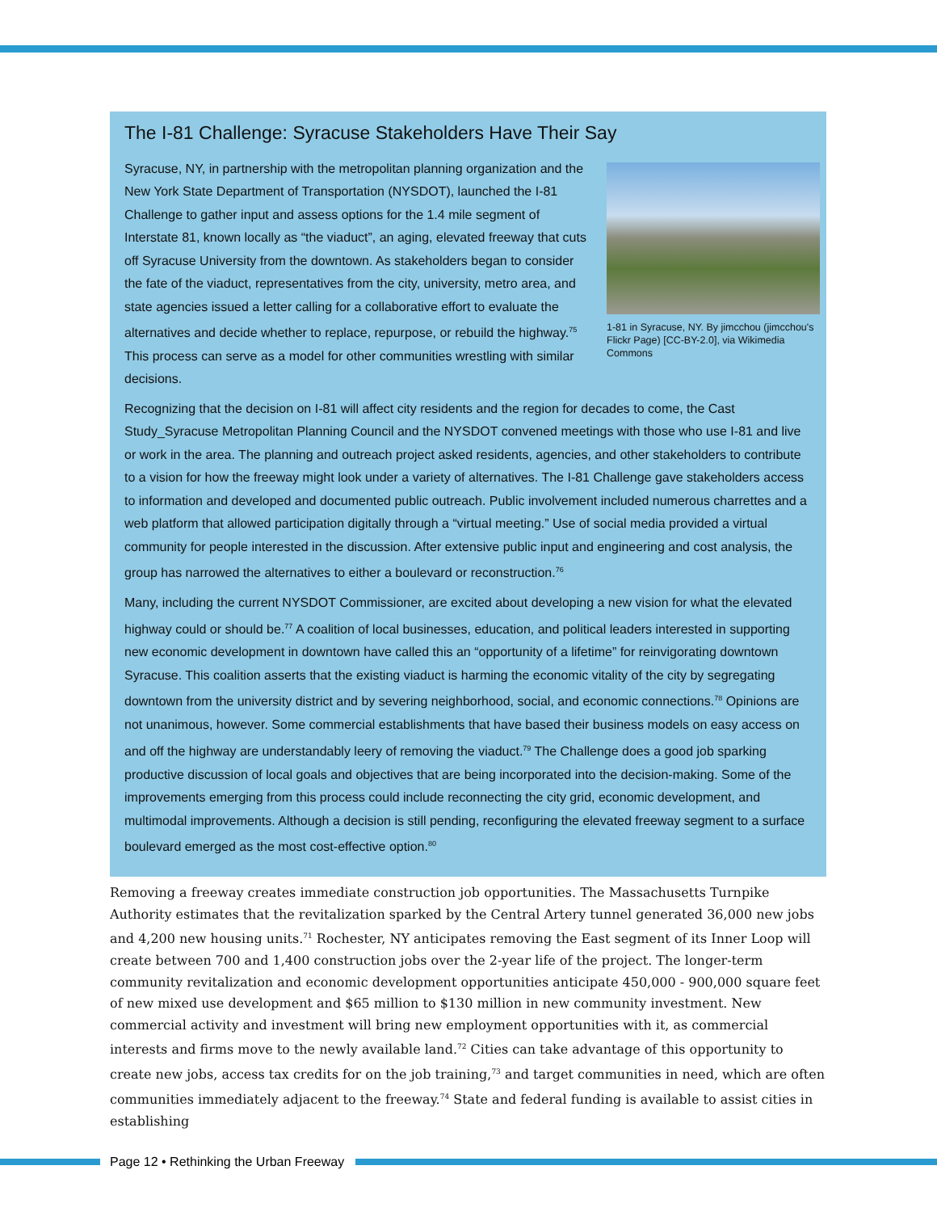The I-81 Challenge: Syracuse Stakeholders Have Their Say
1-81 in Syracuse, NY. By jimcchou (jimcchou's Flickr Page) [CC-BY-2.0], via Wikimedia Commons
Syracuse, NY, in partnership with the metropolitan planning organization and the New York State Department of Transportation (NYSDOT), launched the I-81 Challenge to gather input and assess options for the 1.4 mile segment of Interstate 81, known locally as “the viaduct”, an aging, elevated freeway that cuts off Syracuse University from the downtown. As stakeholders began to consider the fate of the viaduct, representatives from the city, university, metro area, and state agencies issued a letter calling for a collaborative effort to evaluate the alternatives and decide whether to replace, repurpose, or rebuild the highway.<sup>75</sup> This process can serve as a model for other communities wrestling with similar decisions.
Recognizing that the decision on I-81 will affect city residents and the region for decades to come, the Cast Study_Syracuse Metropolitan Planning Council and the NYSDOT convened meetings with those who use I-81 and live or work in the area. The planning and outreach project asked residents, agencies, and other stakeholders to contribute to a vision for how the freeway might look under a variety of alternatives. The I-81 Challenge gave stakeholders access to information and developed and documented public outreach. Public involvement included numerous charrettes and a web platform that allowed participation digitally through a “virtual meeting.” Use of social media provided a virtual community for people interested in the discussion. After extensive public input and engineering and cost analysis, the group has narrowed the alternatives to either a boulevard or reconstruction.<sup>76</sup>
Many, including the current NYSDOT Commissioner, are excited about developing a new vision for what the elevated highway could or should be.<sup>77</sup> A coalition of local businesses, education, and political leaders interested in supporting new economic development in downtown have called this an “opportunity of a lifetime” for reinvigorating downtown Syracuse. This coalition asserts that the existing viaduct is harming the economic vitality of the city by segregating downtown from the university district and by severing neighborhood, social, and economic connections.<sup>78</sup> Opinions are not unanimous, however. Some commercial establishments that have based their business models on easy access on and off the highway are understandably leery of removing the viaduct.<sup>79</sup> The Challenge does a good job sparking productive discussion of local goals and objectives that are being incorporated into the decision-making. Some of the improvements emerging from this process could include reconnecting the city grid, economic development, and multimodal improvements. Although a decision is still pending, reconfiguring the elevated freeway segment to a surface boulevard emerged as the most cost-effective option.<sup>80</sup>
Removing a freeway creates immediate construction job opportunities. The Massachusetts Turnpike Authority estimates that the revitalization sparked by the Central Artery tunnel generated 36,000 new jobs and 4,200 new housing units.<sup>71</sup> Rochester, NY anticipates removing the East segment of its Inner Loop will create between 700 and 1,400 construction jobs over the 2-year life of the project. The longer-term community revitalization and economic development opportunities anticipate 450,000 - 900,000 square feet of new mixed use development and $65 million to $130 million in new community investment. New commercial activity and investment will bring new employment opportunities with it, as commercial interests and firms move to the newly available land.<sup>72</sup> Cities can take advantage of this opportunity to create new jobs, access tax credits for on the job training,<sup>73</sup> and target communities in need, which are often communities immediately adjacent to the freeway.<sup>74</sup> State and federal funding is available to assist cities in establishing
Page 12 • Rethinking the Urban Freeway